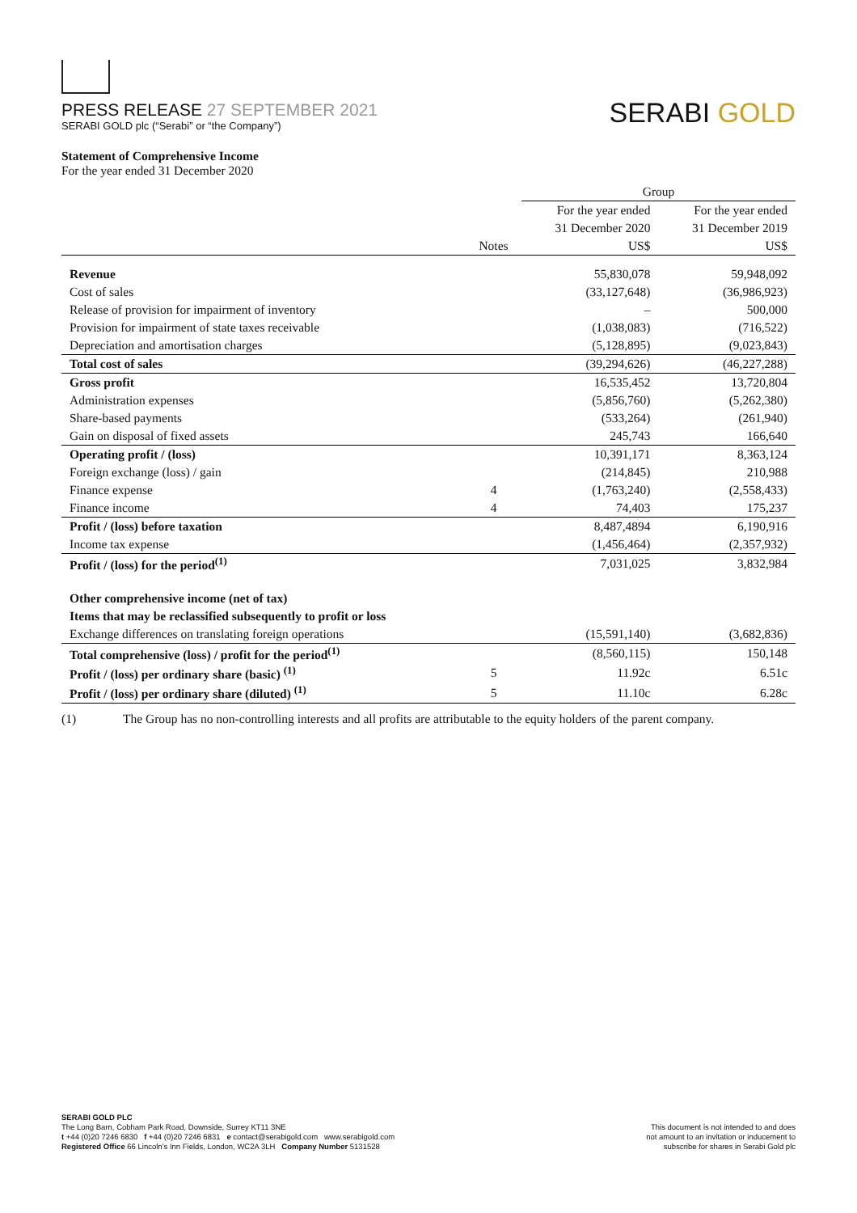PRESS RELEASE 27 SEPTEMBER 2021
SERABI GOLD plc (“Serabi” or “the Company”)
SERABI GOLD
Statement of Comprehensive Income
For the year ended 31 December 2020
| | | Group | |
| | | For the year ended | For the year ended |
| | | 31 December 2020 | 31 December 2019 |
| | Notes | US$ | US$ |
| Revenue | | 55,830,078 | 59,948,092 |
| Cost of sales | | (33,127,648) | (36,986,923) |
| Release of provision for impairment of inventory | | – | 500,000 |
| Provision for impairment of state taxes receivable | | (1,038,083) | (716,522) |
| Depreciation and amortisation charges | | (5,128,895) | (9,023,843) |
| Total cost of sales | | (39,294,626) | (46,227,288) |
| Gross profit | | 16,535,452 | 13,720,804 |
| Administration expenses | | (5,856,760) | (5,262,380) |
| Share-based payments | | (533,264) | (261,940) |
| Gain on disposal of fixed assets | | 245,743 | 166,640 |
| Operating profit / (loss) | | 10,391,171 | 8,363,124 |
| Foreign exchange (loss) / gain | | (214,845) | 210,988 |
| Finance expense | 4 | (1,763,240) | (2,558,433) |
| Finance income | 4 | 74,403 | 175,237 |
| Profit / (loss) before taxation | | 8,487,4894 | 6,190,916 |
| Income tax expense | | (1,456,464) | (2,357,932) |
| Profit / (loss) for the period<sup>(1)</sup> | | 7,031,025 | 3,832,984 |
| Other comprehensive income (net of tax) | | | |
| Items that may be reclassified subsequently to profit or loss | | | |
| Exchange differences on translating foreign operations | | (15,591,140) | (3,682,836) |
| Total comprehensive (loss) / profit for the period<sup>(1)</sup> | | (8,560,115) | 150,148 |
| Profit / (loss) per ordinary share (basic) <sup>(1)</sup> | 5 | 11.92c | 6.51c |
| Profit / (loss) per ordinary share (diluted) <sup>(1)</sup> | 5 | 11.10c | 6.28c |
(1) The Group has no non-controlling interests and all profits are attributable to the equity holders of the parent company.
SERABI GOLD PLC
The Long Barn, Cobham Park Road, Downside, Surrey KT11 3NE
t +44 (0)20 7246 6830 f +44 (0)20 7246 6831 e contact@serabigold.com www.serabigold.com
Registered Office 66 Lincoln’s Inn Fields, London, WC2A 3LH Company Number 5131528
This document is not intended to and does
not amount to an invitation or inducement to
subscribe for shares in Serabi Gold plc